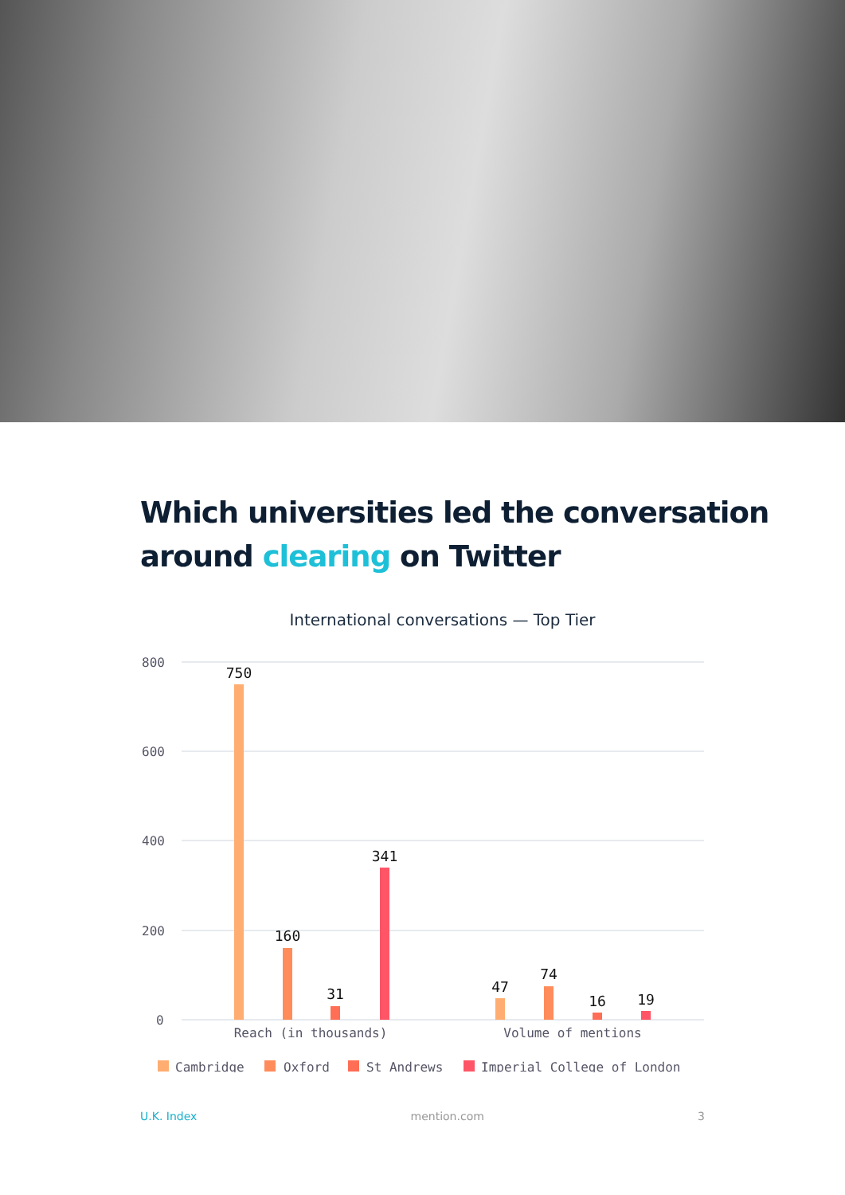Which universities led the conversation around clearing on Twitter
International conversations — Top Tier
800
600
400
200
0
750
160
31
341
47
74
16
19
Reach (in thousands)
Volume of mentions
Cambridge
Oxford
St Andrews
Imperial College of London
U.K. Index mention.com 3